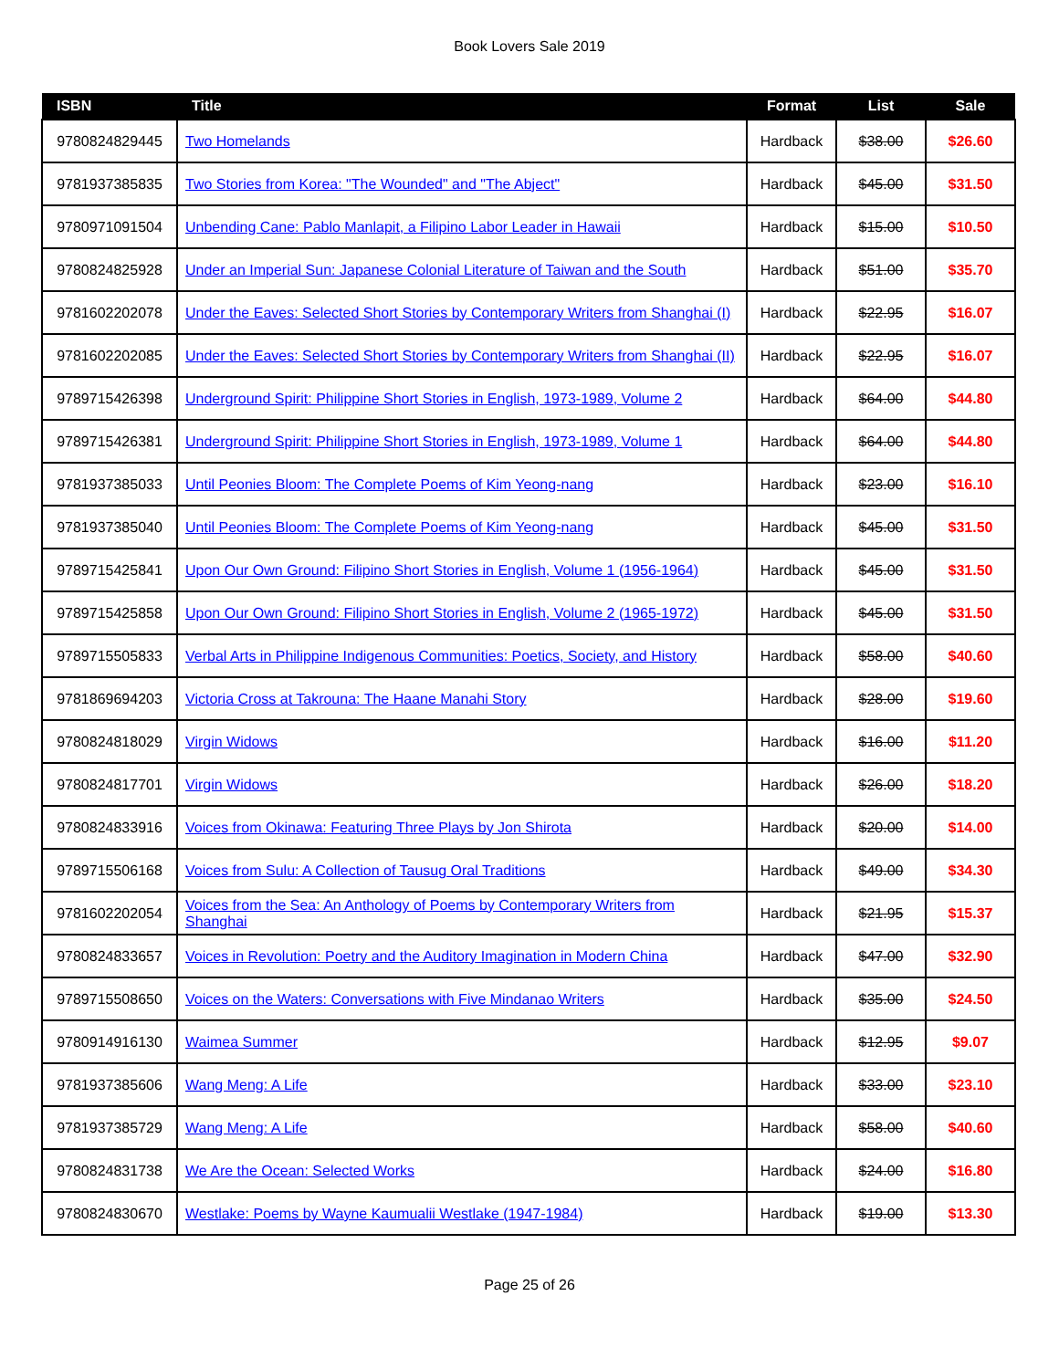Book Lovers Sale 2019
| ISBN | Title | Format | List | Sale |
| --- | --- | --- | --- | --- |
| 9780824829445 | Two Homelands | Hardback | $38.00 | $26.60 |
| 9781937385835 | Two Stories from Korea: "The Wounded" and "The Abject" | Hardback | $45.00 | $31.50 |
| 9780971091504 | Unbending Cane: Pablo Manlapit, a Filipino Labor Leader in Hawaii | Hardback | $15.00 | $10.50 |
| 9780824825928 | Under an Imperial Sun: Japanese Colonial Literature of Taiwan and the South | Hardback | $51.00 | $35.70 |
| 9781602202078 | Under the Eaves: Selected Short Stories by Contemporary Writers from Shanghai (I) | Hardback | $22.95 | $16.07 |
| 9781602202085 | Under the Eaves: Selected Short Stories by Contemporary Writers from Shanghai (II) | Hardback | $22.95 | $16.07 |
| 9789715426398 | Underground Spirit: Philippine Short Stories in English, 1973-1989, Volume 2 | Hardback | $64.00 | $44.80 |
| 9789715426381 | Underground Spirit: Philippine Short Stories in English, 1973-1989, Volume 1 | Hardback | $64.00 | $44.80 |
| 9781937385033 | Until Peonies Bloom: The Complete Poems of Kim Yeong-nang | Hardback | $23.00 | $16.10 |
| 9781937385040 | Until Peonies Bloom: The Complete Poems of Kim Yeong-nang | Hardback | $45.00 | $31.50 |
| 9789715425841 | Upon Our Own Ground: Filipino Short Stories in English, Volume 1 (1956-1964) | Hardback | $45.00 | $31.50 |
| 9789715425858 | Upon Our Own Ground: Filipino Short Stories in English, Volume 2 (1965-1972) | Hardback | $45.00 | $31.50 |
| 9789715505833 | Verbal Arts in Philippine Indigenous Communities: Poetics, Society, and History | Hardback | $58.00 | $40.60 |
| 9781869694203 | Victoria Cross at Takrouna: The Haane Manahi Story | Hardback | $28.00 | $19.60 |
| 9780824818029 | Virgin Widows | Hardback | $16.00 | $11.20 |
| 9780824817701 | Virgin Widows | Hardback | $26.00 | $18.20 |
| 9780824833916 | Voices from Okinawa: Featuring Three Plays by Jon Shirota | Hardback | $20.00 | $14.00 |
| 9789715506168 | Voices from Sulu: A Collection of Tausug Oral Traditions | Hardback | $49.00 | $34.30 |
| 9781602202054 | Voices from the Sea: An Anthology of Poems by Contemporary Writers from Shanghai | Hardback | $21.95 | $15.37 |
| 9780824833657 | Voices in Revolution: Poetry and the Auditory Imagination in Modern China | Hardback | $47.00 | $32.90 |
| 9789715508650 | Voices on the Waters: Conversations with Five Mindanao Writers | Hardback | $35.00 | $24.50 |
| 9780914916130 | Waimea Summer | Hardback | $12.95 | $9.07 |
| 9781937385606 | Wang Meng: A Life | Hardback | $33.00 | $23.10 |
| 9781937385729 | Wang Meng: A Life | Hardback | $58.00 | $40.60 |
| 9780824831738 | We Are the Ocean: Selected Works | Hardback | $24.00 | $16.80 |
| 9780824830670 | Westlake: Poems by Wayne Kaumualii Westlake (1947-1984) | Hardback | $19.00 | $13.30 |
Page 25 of 26